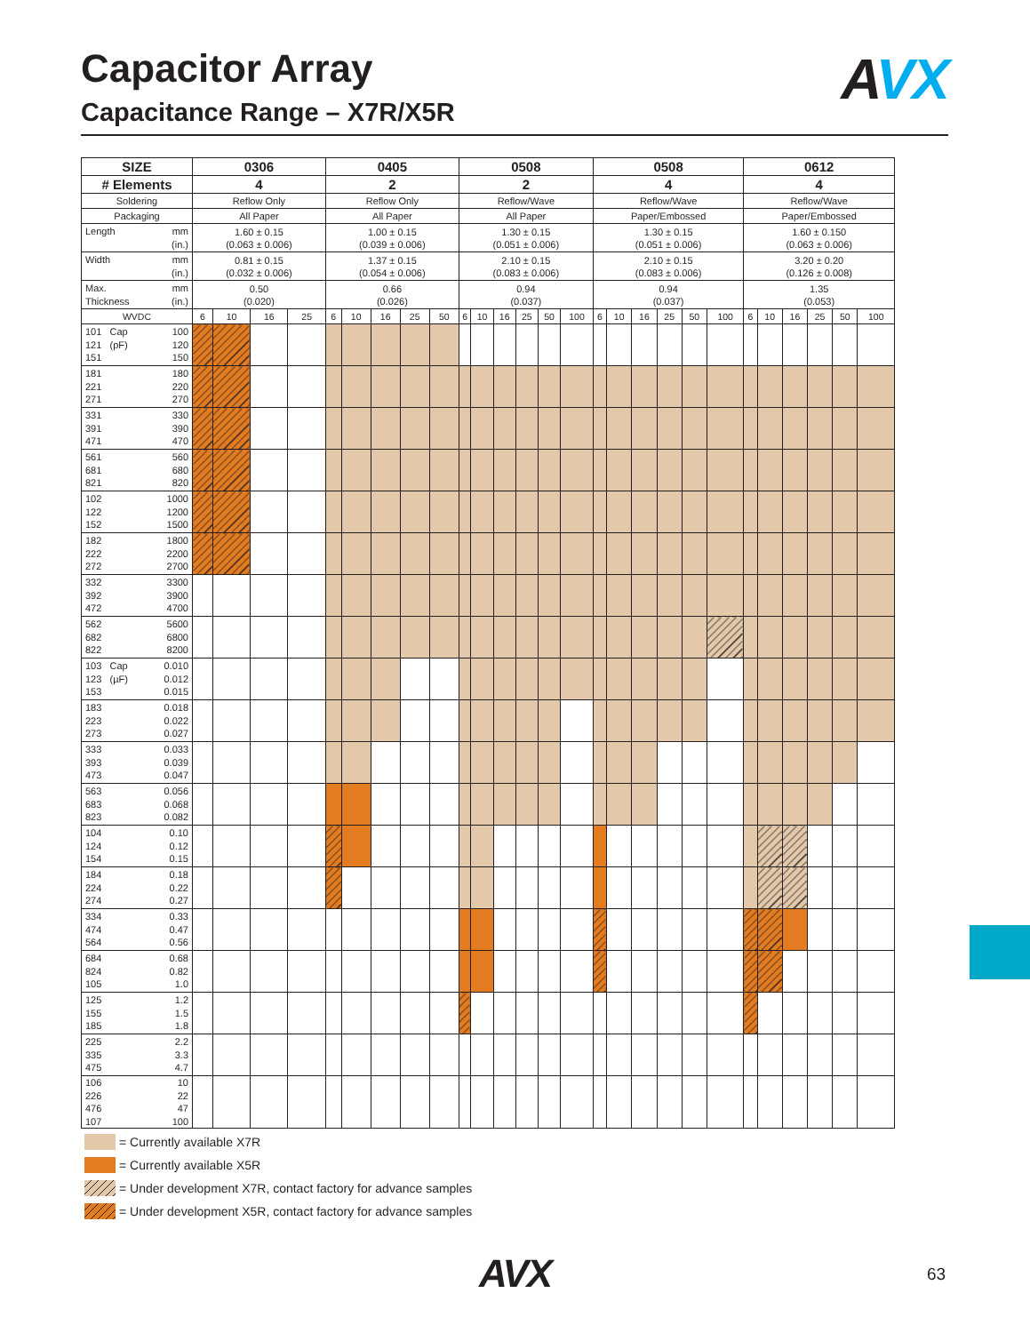Capacitor Array
Capacitance Range – X7R/X5R
AVX
| SIZE | 0306 | | | | 0405 | | | | | 0508 | | | | | | 0508 | | | | | | 0612 | | | | | |
| --- | --- | --- | --- | --- | --- | --- | --- | --- | --- | --- | --- | --- | --- | --- | --- | --- | --- | --- | --- | --- | --- | --- | --- | --- | --- | --- | --- |
| # Elements | 4 | | | | 2 | | | | | 2 | | | | | | 4 | | | | | | 4 | | | | | |
| Soldering | Reflow Only | | | | Reflow Only | | | | | Reflow/Wave | | | | | | Reflow/Wave | | | | | | Reflow/Wave | | | | | |
| Packaging | All Paper | | | | All Paper | | | | | All Paper | | | | | | Paper/Embossed | | | | | | Paper/Embossed | | | | | |
| Length mm (in.) | 1.60 ± 0.15 (0.063 ± 0.006) | | | | 1.00 ± 0.15 (0.039 ± 0.006) | | | | | 1.30 ± 0.15 (0.051 ± 0.006) | | | | | | 1.30 ± 0.15 (0.051 ± 0.006) | | | | | | 1.60 ± 0.150 (0.063 ± 0.006) | | | | | |
| Width mm (in.) | 0.81 ± 0.15 (0.032 ± 0.006) | | | | 1.37 ± 0.15 (0.054 ± 0.006) | | | | | 2.10 ± 0.15 (0.083 ± 0.006) | | | | | | 2.10 ± 0.15 (0.083 ± 0.006) | | | | | | 3.20 ± 0.20 (0.126 ± 0.008) | | | | | |
| Max. mm Thickness (in.) | 0.50 (0.020) | | | | 0.66 (0.026) | | | | | 0.94 (0.037) | | | | | | 0.94 (0.037) | | | | | | 1.35 (0.053) | | | | | |
| WVDC | 6 | 10 | 16 | 25 | 6 | 10 | 16 | 25 | 50 | 6 | 10 | 16 | 25 | 50 | 100 | 6 | 10 | 16 | 25 | 50 | 100 | 6 | 10 | 16 | 25 | 50 | 100 |
| 101 Cap 100 121 (pF) 120 151 150 | | | | | | | | | | | | | | | | | | | | | | | | | | | |
| 181 180 221 220 271 270 | | | | | | | | | | | | | | | | | | | | | | | | | | | |
| 331 330 391 390 471 470 | | | | | | | | | | | | | | | | | | | | | | | | | | | |
| 561 560 681 680 821 820 | | | | | | | | | | | | | | | | | | | | | | | | | | | |
| 102 1000 122 1200 152 1500 | | | | | | | | | | | | | | | | | | | | | | | | | | | |
| 182 1800 222 2200 272 2700 | | | | | | | | | | | | | | | | | | | | | | | | | | | |
| 332 3300 392 3900 472 4700 | | | | | | | | | | | | | | | | | | | | | | | | | | | |
| 562 5600 682 6800 822 8200 | | | | | | | | | | | | | | | | | | | | | | | | | | | |
| 103 Cap 0.010 123 (µF) 0.012 153 0.015 | | | | | | | | | | | | | | | | | | | | | | | | | | | |
| 183 0.018 223 0.022 273 0.027 | | | | | | | | | | | | | | | | | | | | | | | | | | | |
| 333 0.033 393 0.039 473 0.047 | | | | | | | | | | | | | | | | | | | | | | | | | | | |
| 563 0.056 683 0.068 823 0.082 | | | | | | | | | | | | | | | | | | | | | | | | | | | |
| 104 0.10 124 0.12 154 0.15 | | | | | | | | | | | | | | | | | | | | | | | | | | | |
| 184 0.18 224 0.22 274 0.27 | | | | | | | | | | | | | | | | | | | | | | | | | | | |
| 334 0.33 474 0.47 564 0.56 | | | | | | | | | | | | | | | | | | | | | | | | | | | |
| 684 0.68 824 0.82 105 1.0 | | | | | | | | | | | | | | | | | | | | | | | | | | | |
| 125 1.2 155 1.5 185 1.8 | | | | | | | | | | | | | | | | | | | | | | | | | | | |
| 225 2.2 335 3.3 475 4.7 | | | | | | | | | | | | | | | | | | | | | | | | | | | |
| 106 10 226 22 476 47 107 100 | | | | | | | | | | | | | | | | | | | | | | | | | | | |
= Currently available X7R
= Currently available X5R
= Under development X7R, contact factory for advance samples
= Under development X5R, contact factory for advance samples
AVX
63